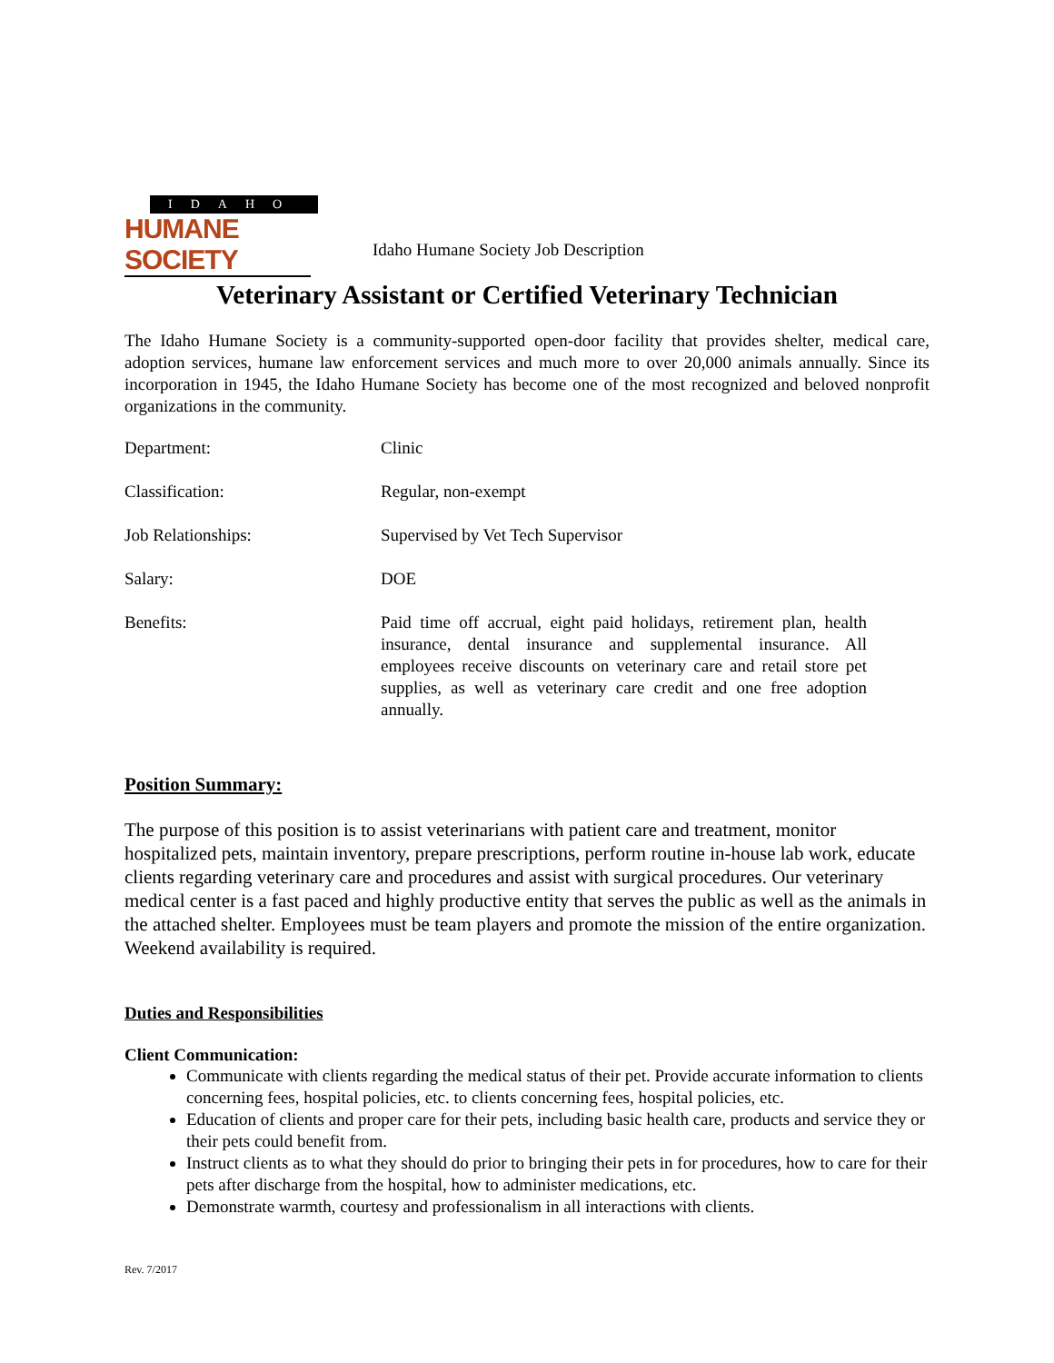IDAHO
HUMANE SOCIETY
Idaho Humane Society Job Description
Veterinary Assistant or Certified Veterinary Technician
The Idaho Humane Society is a community-supported open-door facility that provides shelter, medical care, adoption services, humane law enforcement services and much more to over 20,000 animals annually. Since its incorporation in 1945, the Idaho Humane Society has become one of the most recognized and beloved nonprofit organizations in the community.
| Department: | Clinic |
| Classification: | Regular, non-exempt |
| Job Relationships: | Supervised by Vet Tech Supervisor |
| Salary: | DOE |
| Benefits: | Paid time off accrual, eight paid holidays, retirement plan, health insurance, dental insurance and supplemental insurance. All employees receive discounts on veterinary care and retail store pet supplies, as well as veterinary care credit and one free adoption annually. |
Position Summary:
The purpose of this position is to assist veterinarians with patient care and treatment, monitor hospitalized pets, maintain inventory, prepare prescriptions, perform routine in-house lab work, educate clients regarding veterinary care and procedures and assist with surgical procedures. Our veterinary medical center is a fast paced and highly productive entity that serves the public as well as the animals in the attached shelter. Employees must be team players and promote the mission of the entire organization. Weekend availability is required.
Duties and Responsibilities
Client Communication:
Communicate with clients regarding the medical status of their pet. Provide accurate information to clients concerning fees, hospital policies, etc. to clients concerning fees, hospital policies, etc.
Education of clients and proper care for their pets, including basic health care, products and service they or their pets could benefit from.
Instruct clients as to what they should do prior to bringing their pets in for procedures, how to care for their pets after discharge from the hospital, how to administer medications, etc.
Demonstrate warmth, courtesy and professionalism in all interactions with clients.
Rev. 7/2017